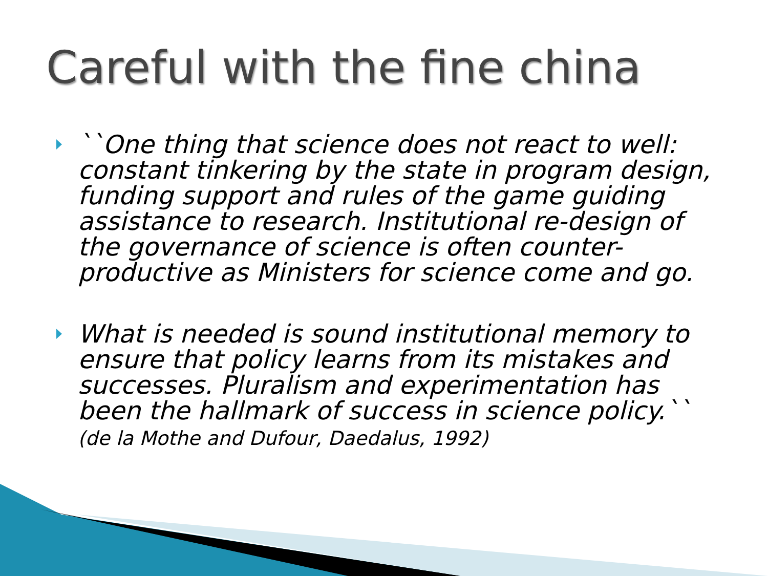Careful with the fine china
``One thing that science does not react to well: constant tinkering by the state in program design, funding support and rules of the game guiding assistance to research. Institutional re-design of the governance of science is often counter-productive as Ministers for science come and go.
What is needed is sound institutional memory to ensure that policy learns from its mistakes and successes. Pluralism and experimentation has been the hallmark of success in science policy.`` (de la Mothe and Dufour, Daedalus, 1992)